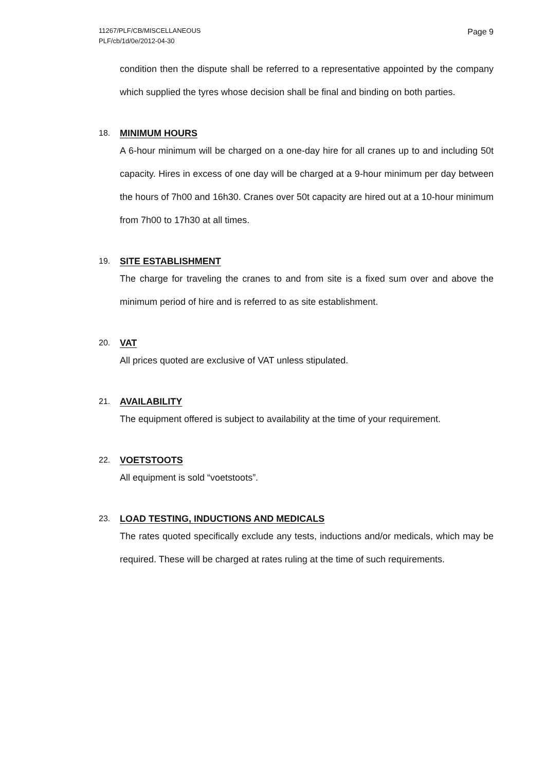11267/PLF/CB/MISCELLANEOUS
PLF/cb/1d/0e/2012-04-30
Page 9
condition then the dispute shall be referred to a representative appointed by the company which supplied the tyres whose decision shall be final and binding on both parties.
18. MINIMUM HOURS
A 6-hour minimum will be charged on a one-day hire for all cranes up to and including 50t capacity. Hires in excess of one day will be charged at a 9-hour minimum per day between the hours of 7h00 and 16h30. Cranes over 50t capacity are hired out at a 10-hour minimum from 7h00 to 17h30 at all times.
19. SITE ESTABLISHMENT
The charge for traveling the cranes to and from site is a fixed sum over and above the minimum period of hire and is referred to as site establishment.
20. VAT
All prices quoted are exclusive of VAT unless stipulated.
21. AVAILABILITY
The equipment offered is subject to availability at the time of your requirement.
22. VOETSTOOTS
All equipment is sold “voetstoots”.
23. LOAD TESTING, INDUCTIONS AND MEDICALS
The rates quoted specifically exclude any tests, inductions and/or medicals, which may be required. These will be charged at rates ruling at the time of such requirements.